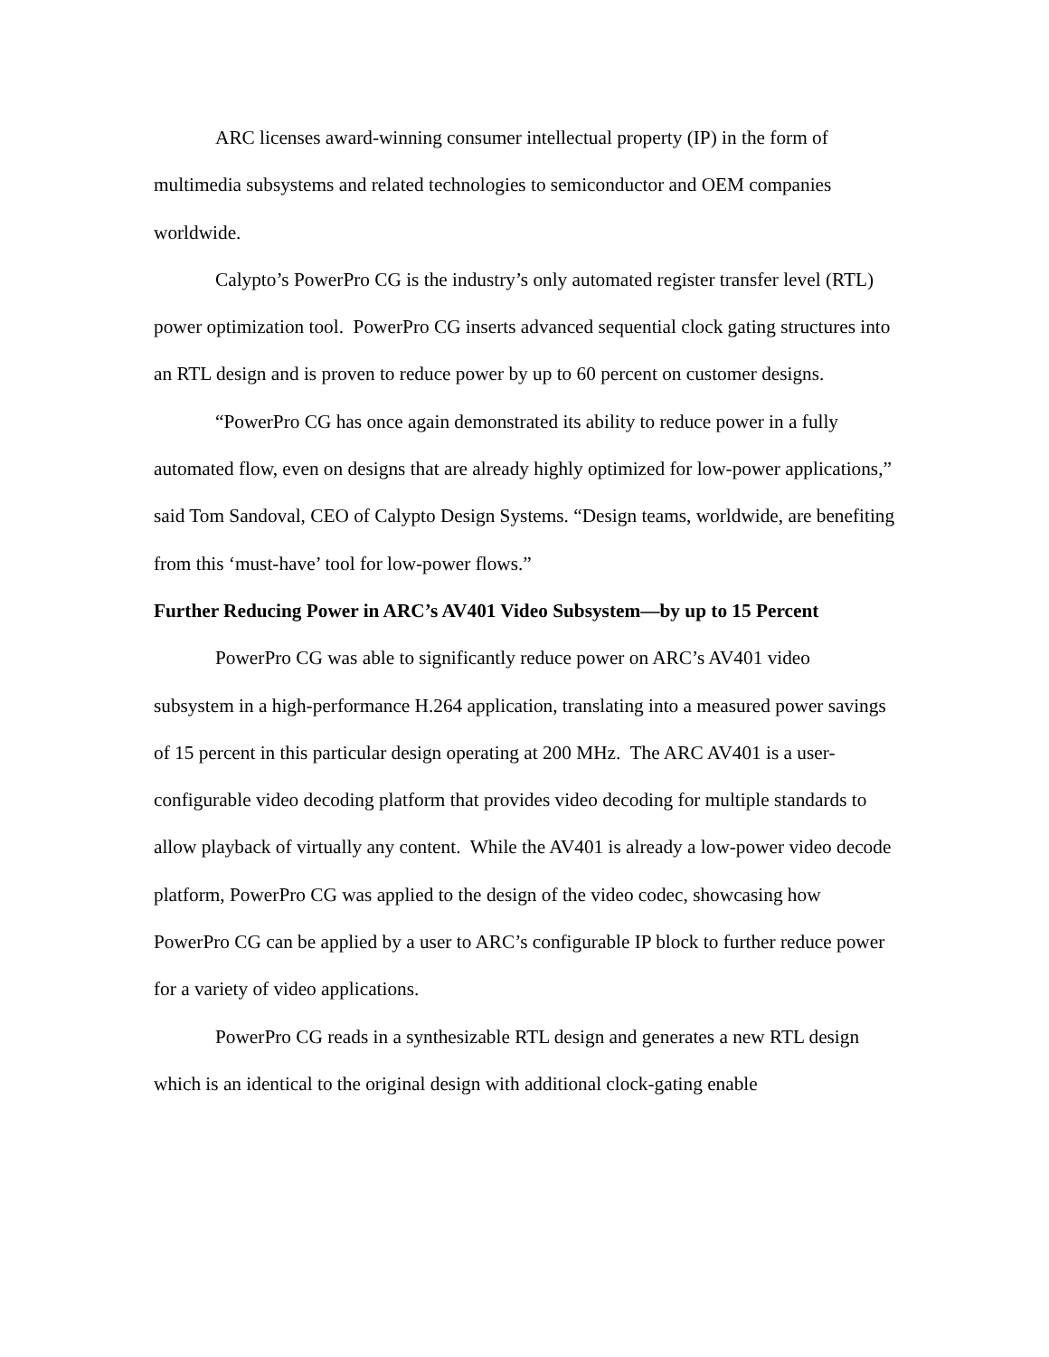ARC licenses award-winning consumer intellectual property (IP) in the form of multimedia subsystems and related technologies to semiconductor and OEM companies worldwide.
Calypto’s PowerPro CG is the industry’s only automated register transfer level (RTL) power optimization tool. PowerPro CG inserts advanced sequential clock gating structures into an RTL design and is proven to reduce power by up to 60 percent on customer designs.
“PowerPro CG has once again demonstrated its ability to reduce power in a fully automated flow, even on designs that are already highly optimized for low-power applications,” said Tom Sandoval, CEO of Calypto Design Systems. “Design teams, worldwide, are benefiting from this ‘must-have’ tool for low-power flows.”
Further Reducing Power in ARC’s AV401 Video Subsystem—by up to 15 Percent
PowerPro CG was able to significantly reduce power on ARC’s AV401 video subsystem in a high-performance H.264 application, translating into a measured power savings of 15 percent in this particular design operating at 200 MHz. The ARC AV401 is a user-configurable video decoding platform that provides video decoding for multiple standards to allow playback of virtually any content. While the AV401 is already a low-power video decode platform, PowerPro CG was applied to the design of the video codec, showcasing how PowerPro CG can be applied by a user to ARC’s configurable IP block to further reduce power for a variety of video applications.
PowerPro CG reads in a synthesizable RTL design and generates a new RTL design which is an identical to the original design with additional clock-gating enable